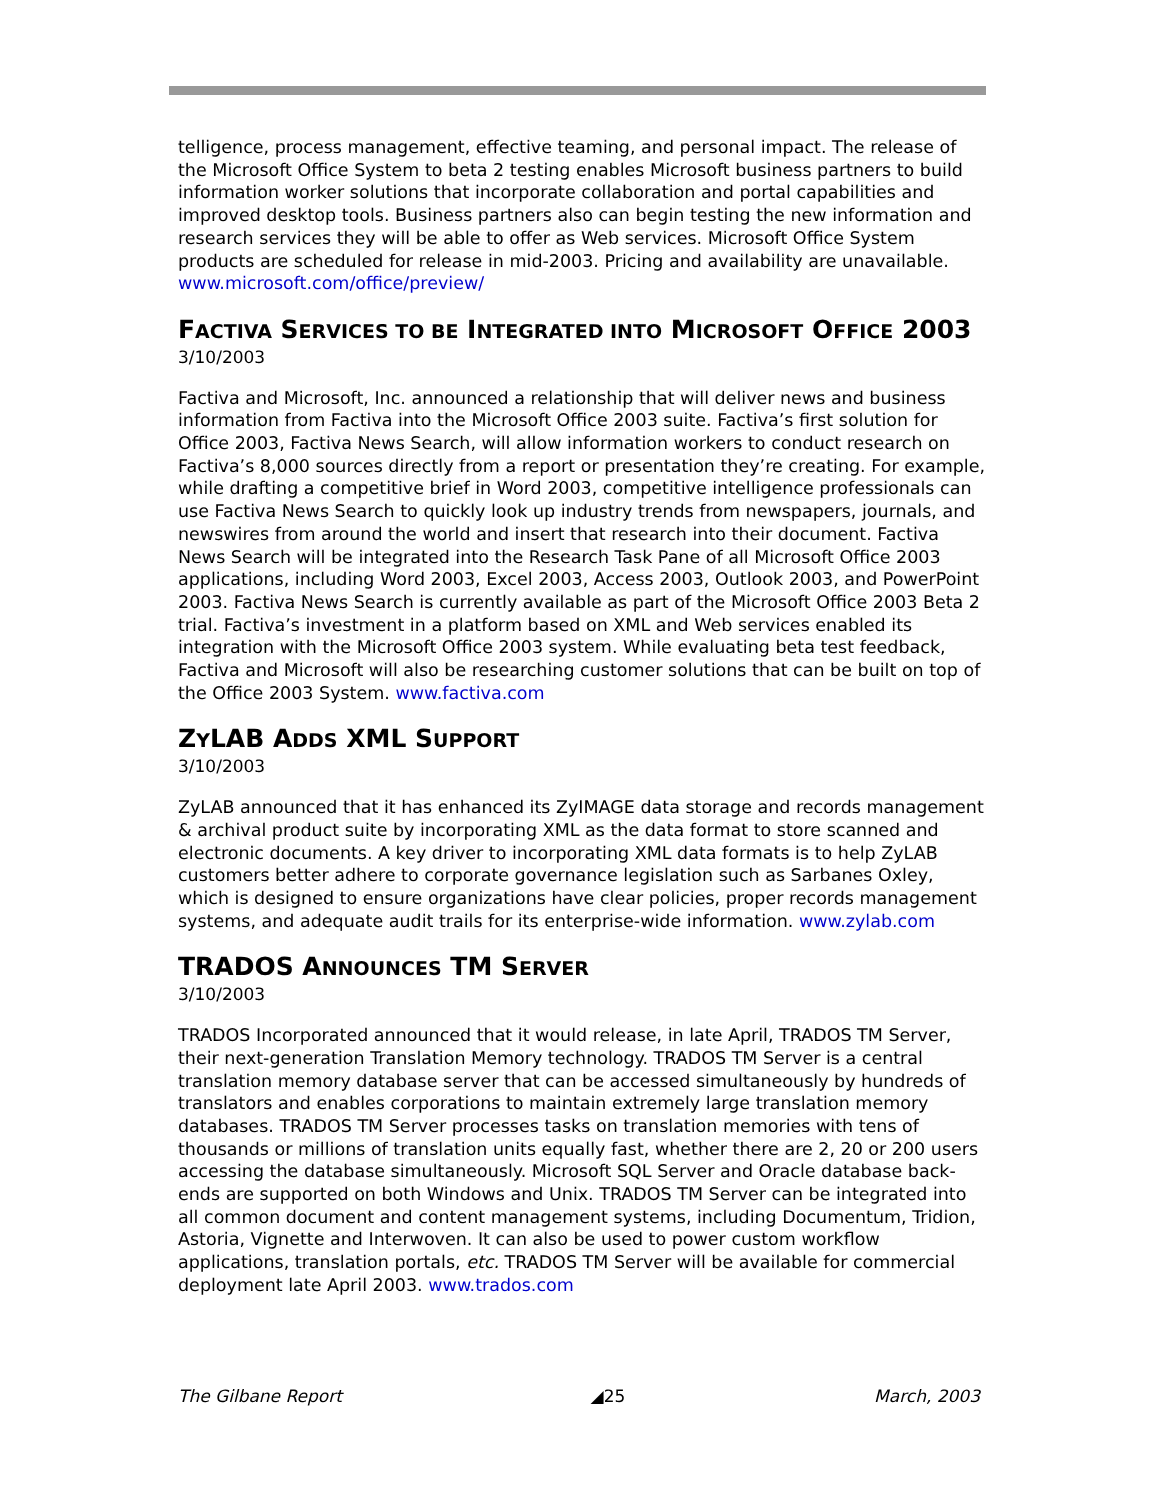telligence, process management, effective teaming, and personal impact. The release of the Microsoft Office System to beta 2 testing enables Microsoft business partners to build information worker solutions that incorporate collaboration and portal capabilities and improved desktop tools. Business partners also can begin testing the new information and research services they will be able to offer as Web services. Microsoft Office System products are scheduled for release in mid-2003. Pricing and availability are unavailable. www.microsoft.com/office/preview/
FACTIVA SERVICES TO BE INTEGRATED INTO MICROSOFT OFFICE 2003
3/10/2003
Factiva and Microsoft, Inc. announced a relationship that will deliver news and business information from Factiva into the Microsoft Office 2003 suite. Factiva’s first solution for Office 2003, Factiva News Search, will allow information workers to conduct research on Factiva’s 8,000 sources directly from a report or presentation they’re creating. For example, while drafting a competitive brief in Word 2003, competitive intelligence professionals can use Factiva News Search to quickly look up industry trends from newspapers, journals, and newswires from around the world and insert that research into their document. Factiva News Search will be integrated into the Research Task Pane of all Microsoft Office 2003 applications, including Word 2003, Excel 2003, Access 2003, Outlook 2003, and PowerPoint 2003. Factiva News Search is currently available as part of the Microsoft Office 2003 Beta 2 trial. Factiva’s investment in a platform based on XML and Web services enabled its integration with the Microsoft Office 2003 system. While evaluating beta test feedback, Factiva and Microsoft will also be researching customer solutions that can be built on top of the Office 2003 System. www.factiva.com
ZYLAB ADDS XML SUPPORT
3/10/2003
ZyLAB announced that it has enhanced its ZyIMAGE data storage and records management & archival product suite by incorporating XML as the data format to store scanned and electronic documents. A key driver to incorporating XML data formats is to help ZyLAB customers better adhere to corporate governance legislation such as Sarbanes Oxley, which is designed to ensure organizations have clear policies, proper records management systems, and adequate audit trails for its enterprise-wide information. www.zylab.com
TRADOS ANNOUNCES TM SERVER
3/10/2003
TRADOS Incorporated announced that it would release, in late April, TRADOS TM Server, their next-generation Translation Memory technology. TRADOS TM Server is a central translation memory database server that can be accessed simultaneously by hundreds of translators and enables corporations to maintain extremely large translation memory databases. TRADOS TM Server processes tasks on translation memories with tens of thousands or millions of translation units equally fast, whether there are 2, 20 or 200 users accessing the database simultaneously. Microsoft SQL Server and Oracle database back-ends are supported on both Windows and Unix. TRADOS TM Server can be integrated into all common document and content management systems, including Documentum, Tridion, Astoria, Vignette and Interwoven. It can also be used to power custom workflow applications, translation portals, etc. TRADOS TM Server will be available for commercial deployment late April 2003. www.trados.com
The Gilbane Report ◢25 March, 2003